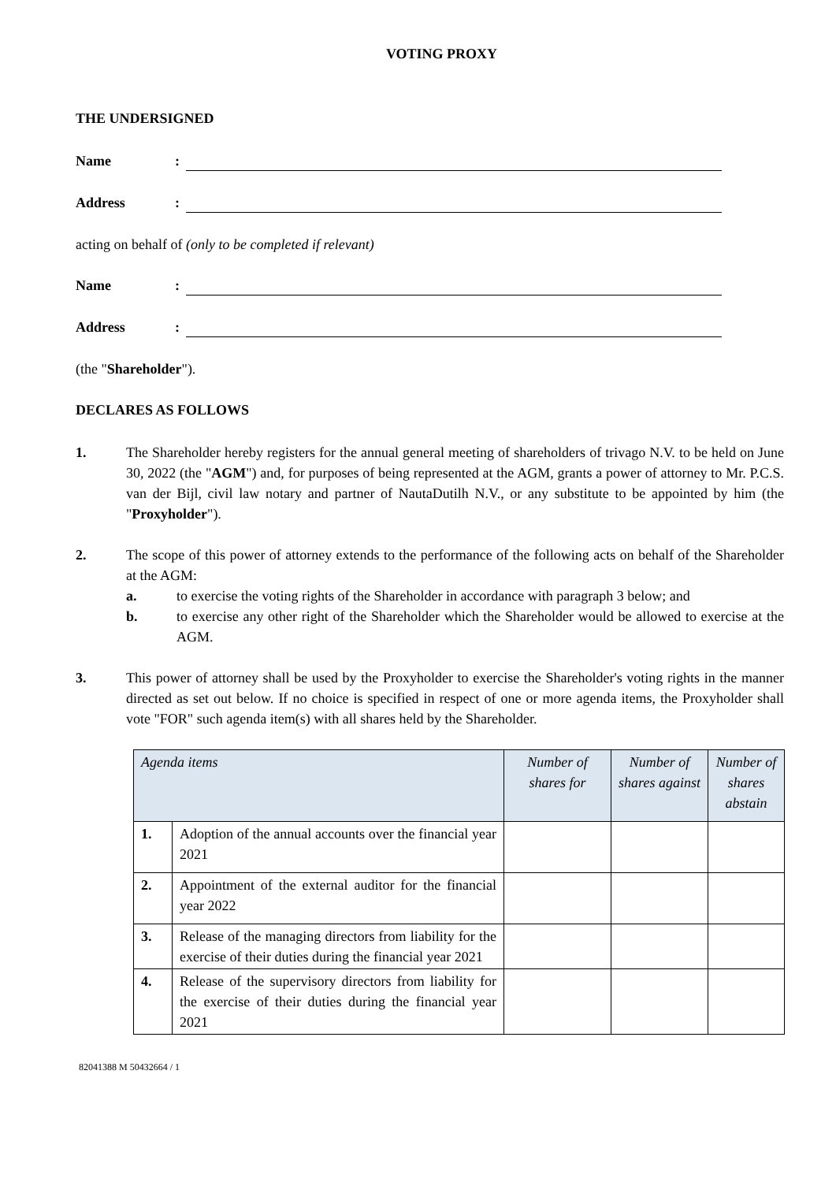VOTING PROXY
THE UNDERSIGNED
Name:
Address:
acting on behalf of (only to be completed if relevant)
Name:
Address:
(the "Shareholder").
DECLARES AS FOLLOWS
1. The Shareholder hereby registers for the annual general meeting of shareholders of trivago N.V. to be held on June 30, 2022 (the "AGM") and, for purposes of being represented at the AGM, grants a power of attorney to Mr. P.C.S. van der Bijl, civil law notary and partner of NautaDutilh N.V., or any substitute to be appointed by him (the "Proxyholder").
2. The scope of this power of attorney extends to the performance of the following acts on behalf of the Shareholder at the AGM:
a. to exercise the voting rights of the Shareholder in accordance with paragraph 3 below; and
b. to exercise any other right of the Shareholder which the Shareholder would be allowed to exercise at the AGM.
3. This power of attorney shall be used by the Proxyholder to exercise the Shareholder's voting rights in the manner directed as set out below. If no choice is specified in respect of one or more agenda items, the Proxyholder shall vote "FOR" such agenda item(s) with all shares held by the Shareholder.
| Agenda items | | Number of shares for | Number of shares against | Number of shares abstain |
| --- | --- | --- | --- | --- |
| 1. | Adoption of the annual accounts over the financial year 2021 | | | |
| 2. | Appointment of the external auditor for the financial year 2022 | | | |
| 3. | Release of the managing directors from liability for the exercise of their duties during the financial year 2021 | | | |
| 4. | Release of the supervisory directors from liability for the exercise of their duties during the financial year 2021 | | | |
82041388 M 50432664 / 1